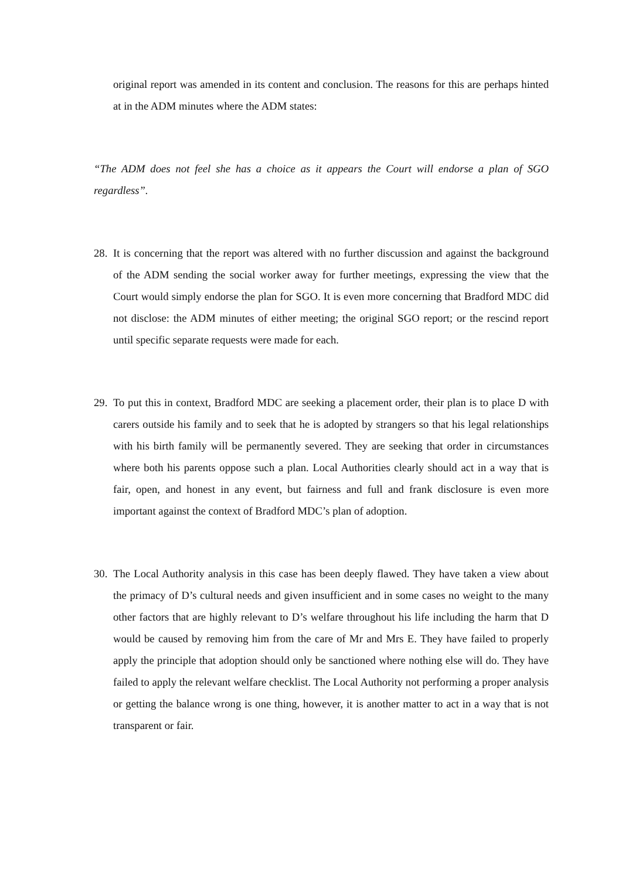original report was amended in its content and conclusion. The reasons for this are perhaps hinted at in the ADM minutes where the ADM states:
“The ADM does not feel she has a choice as it appears the Court will endorse a plan of SGO regardless”.
28.
It is concerning that the report was altered with no further discussion and against the background of the ADM sending the social worker away for further meetings, expressing the view that the Court would simply endorse the plan for SGO. It is even more concerning that Bradford MDC did not disclose: the ADM minutes of either meeting; the original SGO report; or the rescind report until specific separate requests were made for each.
29.
To put this in context, Bradford MDC are seeking a placement order, their plan is to place D with carers outside his family and to seek that he is adopted by strangers so that his legal relationships with his birth family will be permanently severed. They are seeking that order in circumstances where both his parents oppose such a plan. Local Authorities clearly should act in a way that is fair, open, and honest in any event, but fairness and full and frank disclosure is even more important against the context of Bradford MDC’s plan of adoption.
30.
The Local Authority analysis in this case has been deeply flawed. They have taken a view about the primacy of D’s cultural needs and given insufficient and in some cases no weight to the many other factors that are highly relevant to D’s welfare throughout his life including the harm that D would be caused by removing him from the care of Mr and Mrs E. They have failed to properly apply the principle that adoption should only be sanctioned where nothing else will do. They have failed to apply the relevant welfare checklist. The Local Authority not performing a proper analysis or getting the balance wrong is one thing, however, it is another matter to act in a way that is not transparent or fair.